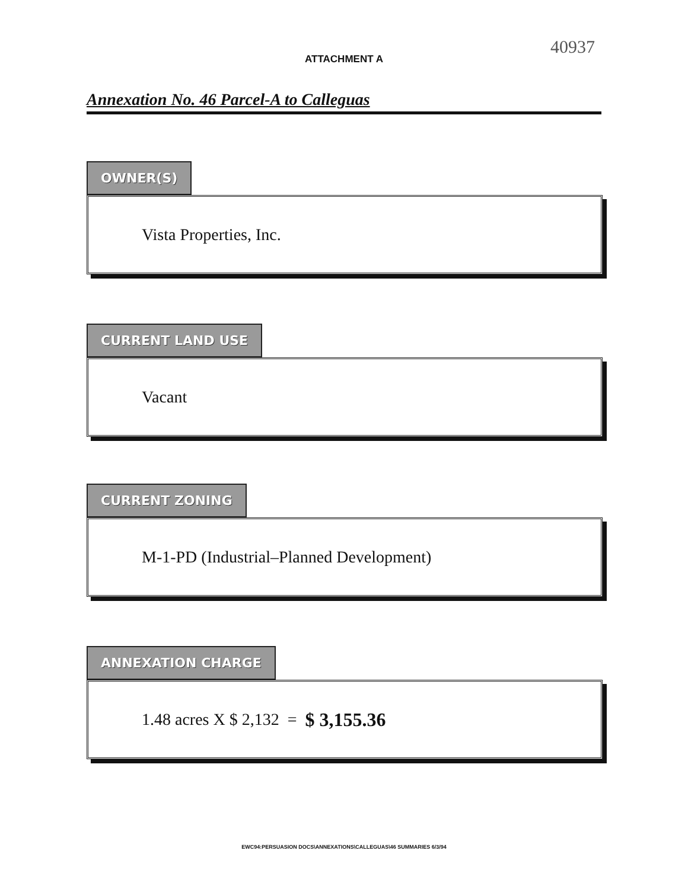40937
ATTACHMENT A
Annexation No. 46 Parcel-A to Calleguas
OWNER(S)
Vista Properties, Inc.
CURRENT LAND USE
Vacant
CURRENT ZONING
M-1-PD (Industrial–Planned Development)
ANNEXATION CHARGE
1.48 acres X $ 2,132 = $ 3,155.36
EWC94:PERSUASION DOCS\ANNEXATIONS\CALLEGUAS\46 SUMMARIES 6/3/94